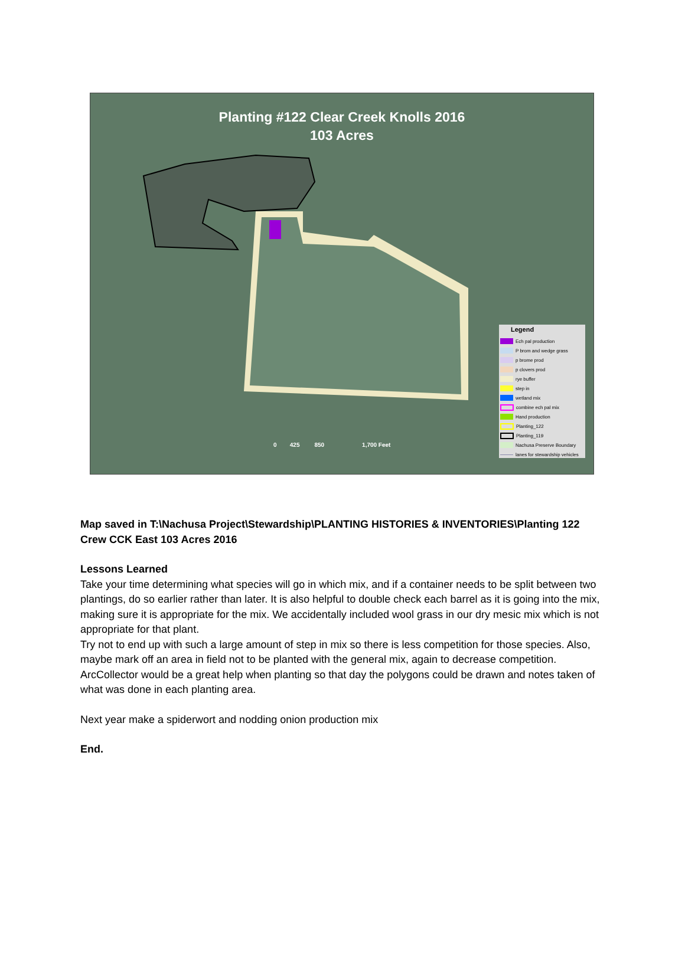Planting #122 Clear Creek Knolls 2016
103 Acres
0 425 850 1,700 Feet
Legend
Ech pal production
P brom and wedge grass
p brome prod
p clovers prod
rye buffer
step in
wetland mix
combine ech pal mix
Hand production
Planting_122
Planting_119
Nachusa Preserve Boundary
lanes for stewardship vehicles
Map saved in T:\Nachusa Project\Stewardship\PLANTING HISTORIES & INVENTORIES\Planting 122 Crew CCK East 103 Acres 2016
Lessons Learned
Take your time determining what species will go in which mix, and if a container needs to be split between two plantings, do so earlier rather than later. It is also helpful to double check each barrel as it is going into the mix, making sure it is appropriate for the mix. We accidentally included wool grass in our dry mesic mix which is not appropriate for that plant.
Try not to end up with such a large amount of step in mix so there is less competition for those species. Also, maybe mark off an area in field not to be planted with the general mix, again to decrease competition.
ArcCollector would be a great help when planting so that day the polygons could be drawn and notes taken of what was done in each planting area.
Next year make a spiderwort and nodding onion production mix
End.